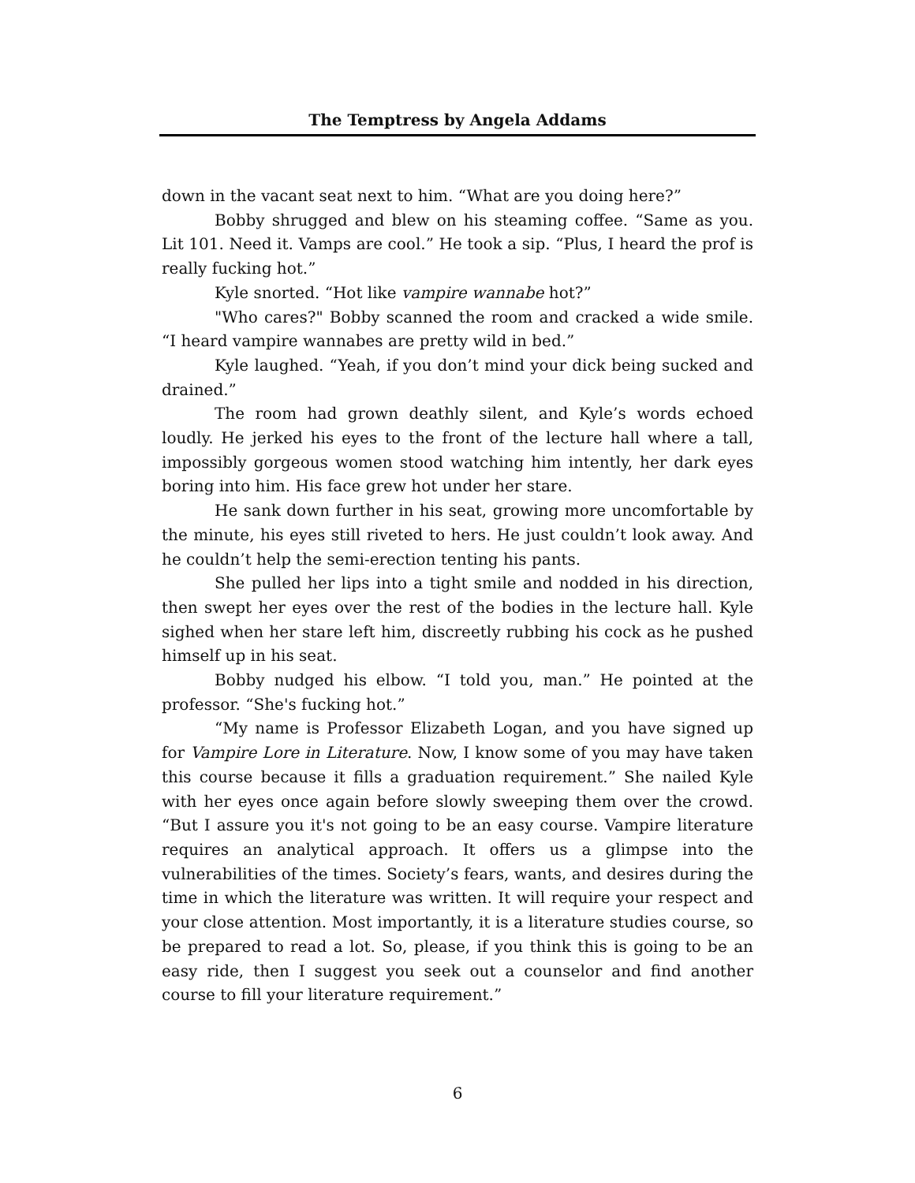The Temptress by Angela Addams
down in the vacant seat next to him. “What are you doing here?”
Bobby shrugged and blew on his steaming coffee. “Same as you. Lit 101. Need it. Vamps are cool.” He took a sip. “Plus, I heard the prof is really fucking hot.”
Kyle snorted. “Hot like vampire wannabe hot?”
"Who cares?" Bobby scanned the room and cracked a wide smile. “I heard vampire wannabes are pretty wild in bed.”
Kyle laughed. “Yeah, if you don’t mind your dick being sucked and drained.”
The room had grown deathly silent, and Kyle’s words echoed loudly. He jerked his eyes to the front of the lecture hall where a tall, impossibly gorgeous women stood watching him intently, her dark eyes boring into him. His face grew hot under her stare.
He sank down further in his seat, growing more uncomfortable by the minute, his eyes still riveted to hers. He just couldn’t look away. And he couldn’t help the semi-erection tenting his pants.
She pulled her lips into a tight smile and nodded in his direction, then swept her eyes over the rest of the bodies in the lecture hall. Kyle sighed when her stare left him, discreetly rubbing his cock as he pushed himself up in his seat.
Bobby nudged his elbow. “I told you, man.” He pointed at the professor. “She's fucking hot.”
“My name is Professor Elizabeth Logan, and you have signed up for Vampire Lore in Literature. Now, I know some of you may have taken this course because it fills a graduation requirement.” She nailed Kyle with her eyes once again before slowly sweeping them over the crowd. “But I assure you it's not going to be an easy course. Vampire literature requires an analytical approach. It offers us a glimpse into the vulnerabilities of the times. Society’s fears, wants, and desires during the time in which the literature was written. It will require your respect and your close attention. Most importantly, it is a literature studies course, so be prepared to read a lot. So, please, if you think this is going to be an easy ride, then I suggest you seek out a counselor and find another course to fill your literature requirement.”
6